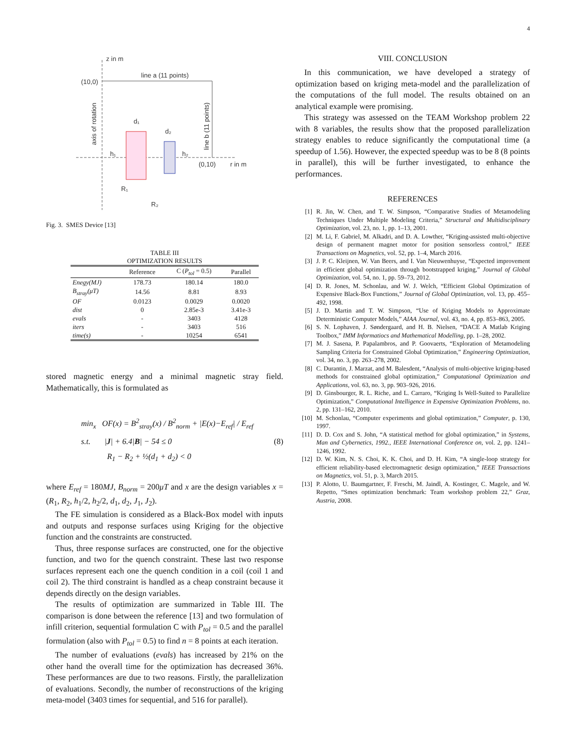4
z in m
line a (11 points)
(10,0)
(0,10)
r in m
d₁
d₂
h₁
h₂
R₁
R₂
axis of rotation
line b (11 points)
Fig. 3. SMES Device [13]
TABLE III
OPTIMIZATION RESULTS
| | Reference | C ( P<sub>tol</sub> = 0.5) | Parallel |
| --- | --- | --- | --- |
| Enegy(MJ) | 178.73 | 180.14 | 180.0 |
| B<sub>stray</sub>(μT) | 14.56 | 8.81 | 8.93 |
| OF | 0.0123 | 0.0029 | 0.0020 |
| dist | 0 | 2.85e-3 | 3.41e-3 |
| evals | - | 3403 | 4128 |
| iters | - | 3403 | 516 |
| time(s) | - | 10254 | 6541 |
stored magnetic energy and a minimal magnetic stray field. Mathematically, this is formulated as
min<sub>x</sub> OF(x) = B<sup>2</sup><sub>stray</sub>(x) / B<sup>2</sup><sub>norm</sub> + |E(x)−E<sub>ref</sub>| / E<sub>ref</sub>
s.t. |J| + 6.4|B| − 54 ≤ 0 (8)
R<sub>1</sub> − R<sub>2</sub> + ½(d<sub>1</sub> + d<sub>2</sub>) < 0
where E<sub>ref</sub> = 180MJ, B<sub>norm</sub> = 200μT and x are the design variables x = (R<sub>1</sub>, R<sub>2</sub>, h<sub>1</sub>/2, h<sub>2</sub>/2, d<sub>1</sub>, d<sub>2</sub>, J<sub>1</sub>, J<sub>2</sub>).
The FE simulation is considered as a Black-Box model with inputs and outputs and response surfaces using Kriging for the objective function and the constraints are constructed.
Thus, three response surfaces are constructed, one for the objective function, and two for the quench constraint. These last two response surfaces represent each one the quench condition in a coil (coil 1 and coil 2). The third constraint is handled as a cheap constraint because it depends directly on the design variables.
The results of optimization are summarized in Table III. The comparison is done between the reference [13] and two formulation of infill criterion, sequential formulation C with P<sub>tol</sub> = 0.5 and the parallel formulation (also with P<sub>tol</sub> = 0.5) to find n = 8 points at each iteration.
The number of evaluations (evals) has increased by 21% on the other hand the overall time for the optimization has decreased 36%. These performances are due to two reasons. Firstly, the parallelization of evaluations. Secondly, the number of reconstructions of the kriging meta-model (3403 times for sequential, and 516 for parallel).
VIII. CONCLUSION
In this communication, we have developed a strategy of optimization based on kriging meta-model and the parallelization of the computations of the full model. The results obtained on an analytical example were promising.
This strategy was assessed on the TEAM Workshop problem 22 with 8 variables, the results show that the proposed parallelization strategy enables to reduce significantly the computational time (a speedup of 1.56). However, the expected speedup was to be 8 (8 points in parallel), this will be further investigated, to enhance the performances.
REFERENCES
[1] R. Jin, W. Chen, and T. W. Simpson, “Comparative Studies of Metamodeling Techniques Under Multiple Modeling Criteria,” Structural and Multidisciplinary Optimization, vol. 23, no. 1, pp. 1–13, 2001.
[2] M. Li, F. Gabriel, M. Alkadri, and D. A. Lowther, “Kriging-assisted multi-objective design of permanent magnet motor for position sensorless control,” IEEE Transactions on Magnetics, vol. 52, pp. 1–4, March 2016.
[3] J. P. C. Kleijnen, W. Van Beers, and I. Van Nieuwenhuyse, “Expected improvement in efficient global optimization through bootstrapped kriging,” Journal of Global Optimization, vol. 54, no. 1, pp. 59–73, 2012.
[4] D. R. Jones, M. Schonlau, and W. J. Welch, “Efficient Global Optimization of Expensive Black-Box Functions,” Journal of Global Optimization, vol. 13, pp. 455–492, 1998.
[5] J. D. Martin and T. W. Simpson, “Use of Kriging Models to Approximate Deterministic Computer Models,” AIAA Journal, vol. 43, no. 4, pp. 853–863, 2005.
[6] S. N. Lophaven, J. Søndergaard, and H. B. Nielsen, “DACE A Matlab Kriging Toolbox,” IMM Informatiocs and Mathematical Modelling, pp. 1–28, 2002.
[7] M. J. Sasena, P. Papalambros, and P. Goovaerts, “Exploration of Metamodeling Sampling Criteria for Constrained Global Optimization,” Engineering Optimization, vol. 34, no. 3, pp. 263–278, 2002.
[8] C. Durantin, J. Marzat, and M. Balesdent, “Analysis of multi-objective kriging-based methods for constrained global optimization,” Computational Optimization and Applications, vol. 63, no. 3, pp. 903–926, 2016.
[9] D. Ginsbourger, R. L. Riche, and L. Carraro, “Kriging Is Well-Suited to Parallelize Optimization,” Computational Intelligence in Expensive Optimization Problems, no. 2, pp. 131–162, 2010.
[10] M. Schonlau, “Computer experiments and global optimization,” Computer, p. 130, 1997.
[11] D. D. Cox and S. John, “A statistical method for global optimization,” in Systems, Man and Cybernetics, 1992., IEEE International Conference on, vol. 2, pp. 1241–1246, 1992.
[12] D. W. Kim, N. S. Choi, K. K. Choi, and D. H. Kim, “A single-loop strategy for efficient reliability-based electromagnetic design optimization,” IEEE Transactions on Magnetics, vol. 51, p. 3, March 2015.
[13] P. Alotto, U. Baumgartner, F. Freschi, M. Jaindl, A. Kostinger, C. Magele, and W. Repetto, “Smes optimization benchmark: Team workshop problem 22,” Graz, Austria, 2008.